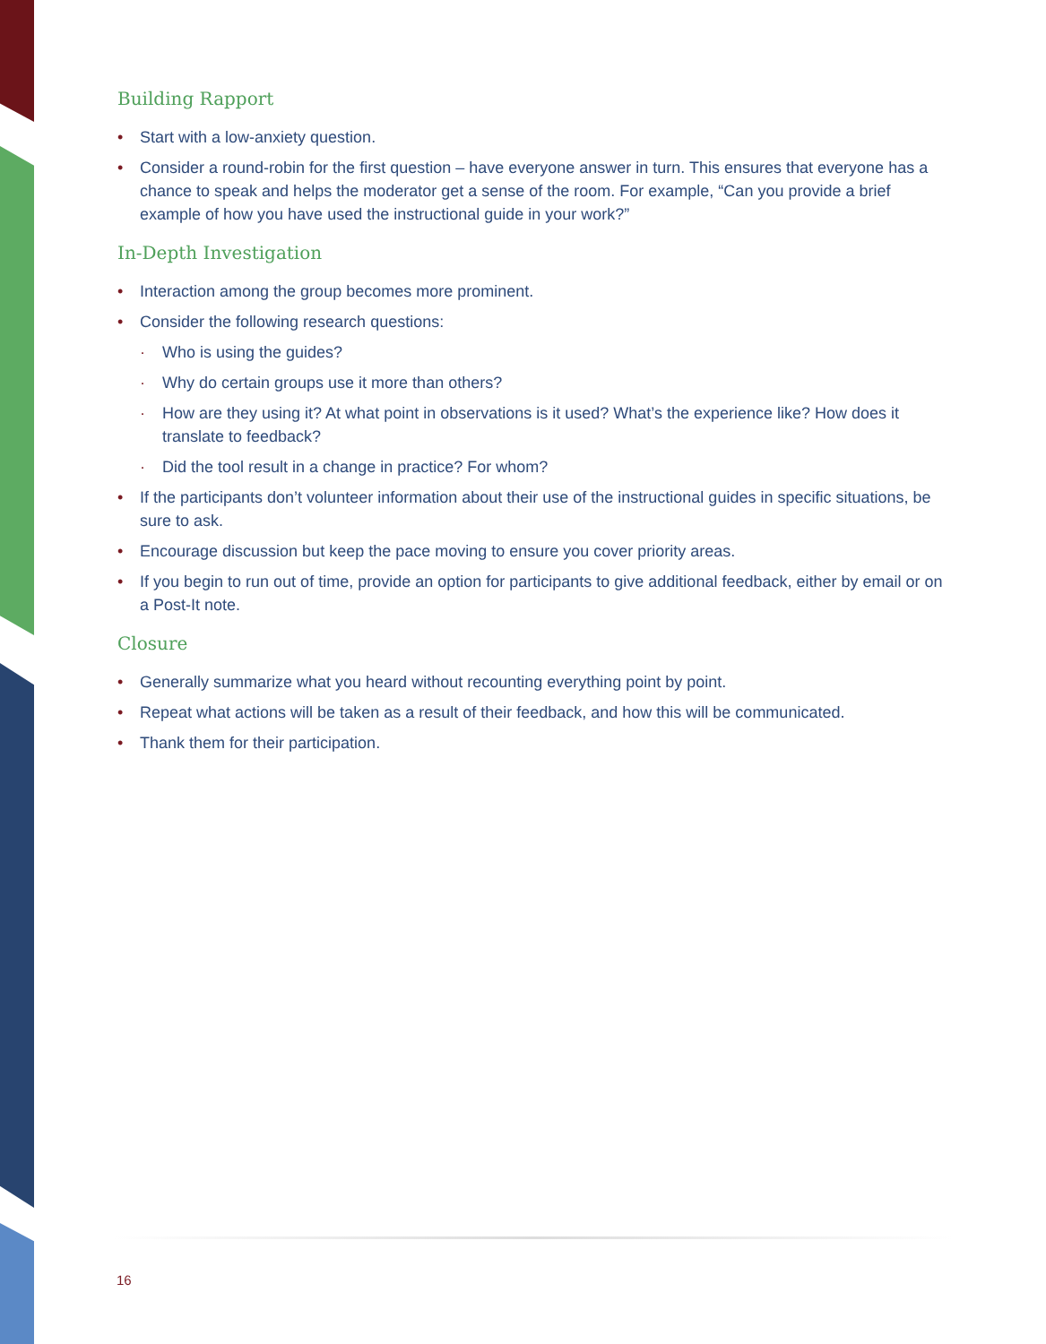Building Rapport
• Start with a low-anxiety question.
• Consider a round-robin for the first question – have everyone answer in turn. This ensures that everyone has a chance to speak and helps the moderator get a sense of the room. For example, “Can you provide a brief example of how you have used the instructional guide in your work?”
In-Depth Investigation
• Interaction among the group becomes more prominent.
• Consider the following research questions:
· Who is using the guides?
· Why do certain groups use it more than others?
· How are they using it? At what point in observations is it used? What’s the experience like? How does it translate to feedback?
· Did the tool result in a change in practice? For whom?
• If the participants don’t volunteer information about their use of the instructional guides in specific situations, be sure to ask.
• Encourage discussion but keep the pace moving to ensure you cover priority areas.
• If you begin to run out of time, provide an option for participants to give additional feedback, either by email or on a Post-It note.
Closure
• Generally summarize what you heard without recounting everything point by point.
• Repeat what actions will be taken as a result of their feedback, and how this will be communicated.
• Thank them for their participation.
16